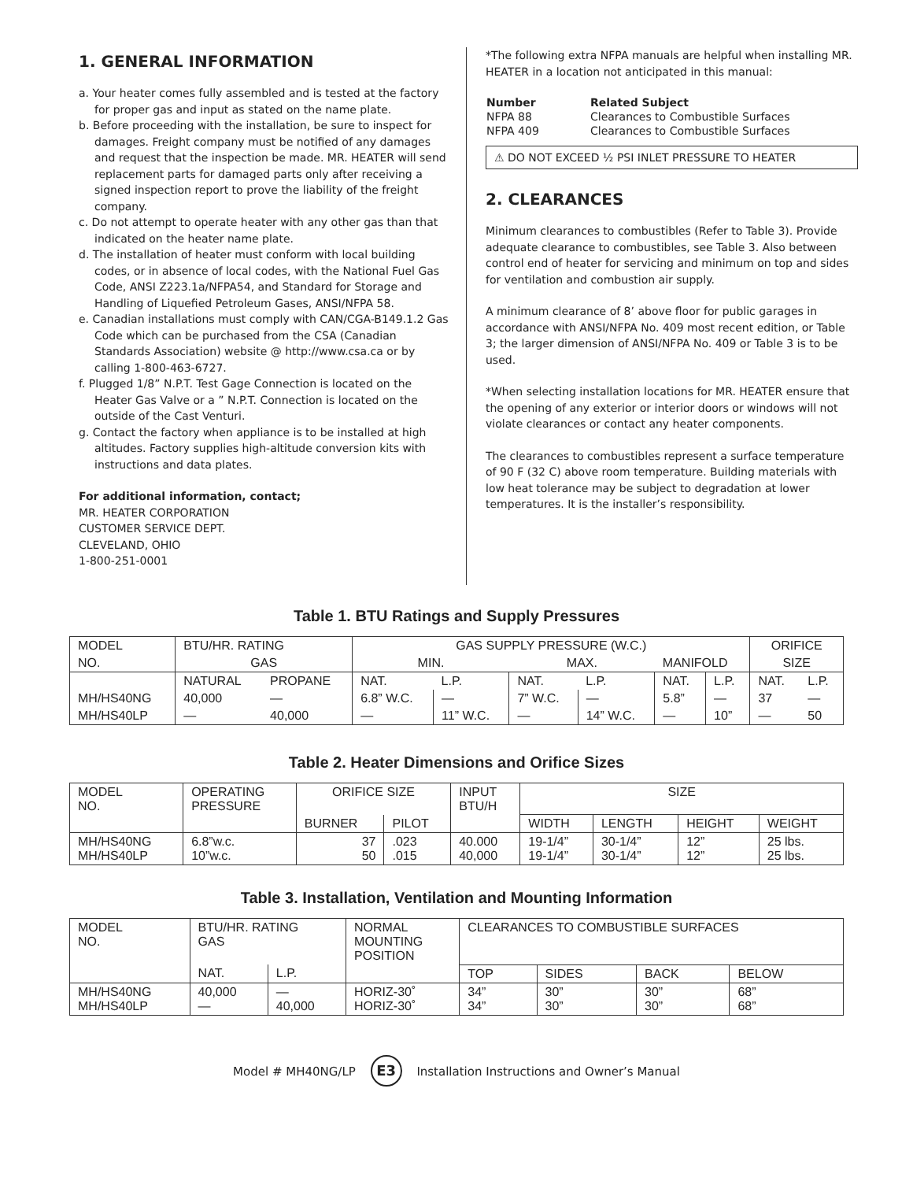1. GENERAL INFORMATION
a. Your heater comes fully assembled and is tested at the factory for proper gas and input as stated on the name plate.
b. Before proceeding with the installation, be sure to inspect for damages. Freight company must be notified of any damages and request that the inspection be made. MR. HEATER will send replacement parts for damaged parts only after receiving a signed inspection report to prove the liability of the freight company.
c. Do not attempt to operate heater with any other gas than that indicated on the heater name plate.
d. The installation of heater must conform with local building codes, or in absence of local codes, with the National Fuel Gas Code, ANSI Z223.1a/NFPA54, and Standard for Storage and Handling of Liquefied Petroleum Gases, ANSI/NFPA 58.
e. Canadian installations must comply with CAN/CGA-B149.1.2 Gas Code which can be purchased from the CSA (Canadian Standards Association) website @ http://www.csa.ca or by calling 1-800-463-6727.
f. Plugged 1/8” N.P.T. Test Gage Connection is located on the Heater Gas Valve or a ” N.P.T. Connection is located on the outside of the Cast Venturi.
g. Contact the factory when appliance is to be installed at high altitudes. Factory supplies high-altitude conversion kits with instructions and data plates.
For additional information, contact;
MR. HEATER CORPORATION
CUSTOMER SERVICE DEPT.
CLEVELAND, OHIO
1-800-251-0001
*The following extra NFPA manuals are helpful when installing MR. HEATER in a location not anticipated in this manual:
| Number | Related Subject |
| --- | --- |
| NFPA 88 | Clearances to Combustible Surfaces |
| NFPA 409 | Clearances to Combustible Surfaces |
⚠ DO NOT EXCEED ½ PSI INLET PRESSURE TO HEATER
2. CLEARANCES
Minimum clearances to combustibles (Refer to Table 3). Provide adequate clearance to combustibles, see Table 3. Also between control end of heater for servicing and minimum on top and sides for ventilation and combustion air supply.
A minimum clearance of 8’ above floor for public garages in accordance with ANSI/NFPA No. 409 most recent edition, or Table 3; the larger dimension of ANSI/NFPA No. 409 or Table 3 is to be used.
*When selecting installation locations for MR. HEATER ensure that the opening of any exterior or interior doors or windows will not violate clearances or contact any heater components.
The clearances to combustibles represent a surface temperature of 90 F (32 C) above room temperature. Building materials with low heat tolerance may be subject to degradation at lower temperatures. It is the installer’s responsibility.
Table 1. BTU Ratings and Supply Pressures
| MODEL | BTU/HR. RATING | | GAS SUPPLY PRESSURE (W.C.) | | | | | | ORIFICE | |
| --- | --- | --- | --- | --- | --- | --- | --- | --- | --- | --- |
| NO. | GAS | | MIN. | | MAX. | | MANIFOLD | | SIZE | |
| | NATURAL | PROPANE | NAT. | L.P. | NAT. | L.P. | NAT. | L.P. | NAT. | L.P. |
| MH/HS40NG | 40,000 | — | 6.8” W.C. | — | 7” W.C. | — | 5.8” | — | 37 | — |
| MH/HS40LP | — | 40,000 | — | 11” W.C. | — | 14” W.C. | — | 10” | — | 50 |
Table 2. Heater Dimensions and Orifice Sizes
| MODEL NO. | OPERATING PRESSURE | ORIFICE SIZE | | INPUT BTU/H | SIZE | | | |
| --- | --- | --- | --- | --- | --- | --- | --- | --- |
| | | BURNER | PILOT | | WIDTH | LENGTH | HEIGHT | WEIGHT |
| MH/HS40NG MH/HS40LP | 6.8”w.c. 10”w.c. | 37 50 | .023 .015 | 40.000 40,000 | 19-1/4” 19-1/4” | 30-1/4” 30-1/4” | 12” 12” | 25 lbs. 25 lbs. |
Table 3. Installation, Ventilation and Mounting Information
| MODEL NO. | BTU/HR. RATING GAS | | NORMAL MOUNTING POSITION | CLEARANCES TO COMBUSTIBLE SURFACES | | | |
| --- | --- | --- | --- | --- | --- | --- | --- |
| | NAT. | L.P. | | TOP | SIDES | BACK | BELOW |
| MH/HS40NG MH/HS40LP | 40,000 — | — 40,000 | HORIZ-30˚ HORIZ-30˚ | 34” 34” | 30” 30” | 30” 30” | 68” 68” |
Model # MH40NG/LP E3 Installation Instructions and Owner’s Manual